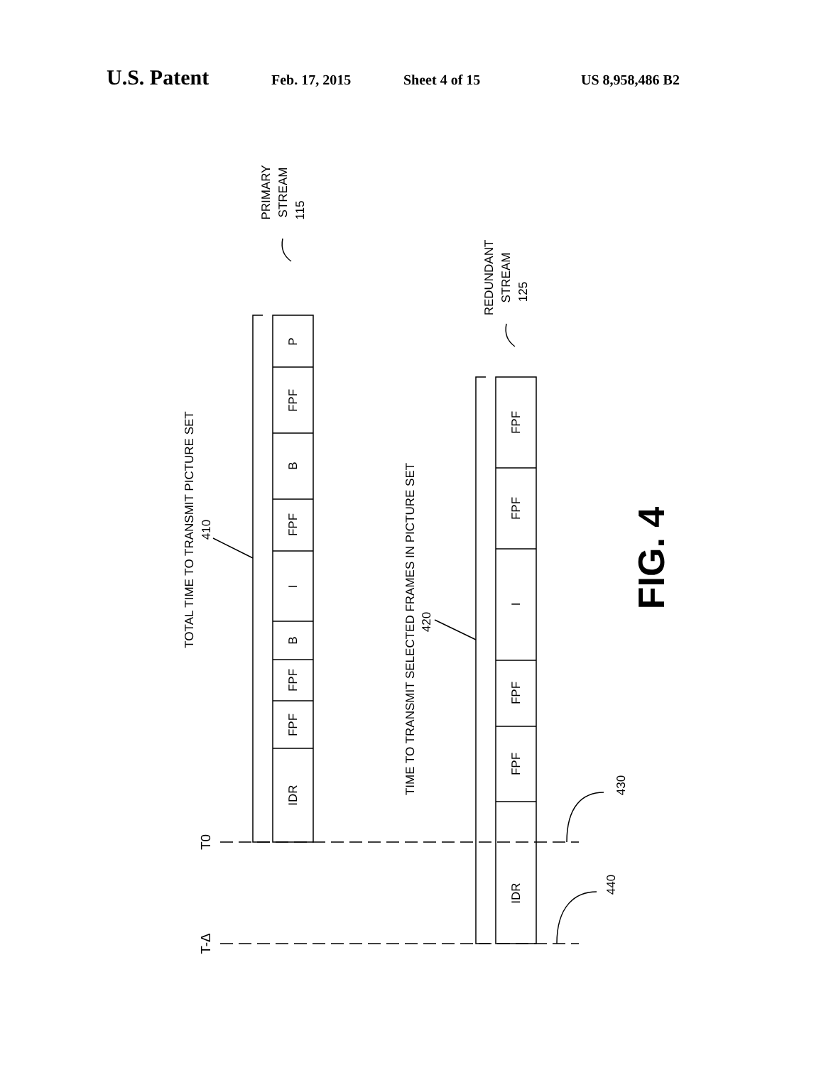U.S. Patent
Feb. 17, 2015 Sheet 4 of 15 US 8,958,486 B2
P
FPF
B
FPF
I
B
FPF
FPF
IDR
FPF
FPF
I
FPF
FPF
IDR
TOTAL TIME TO TRANSMIT PICTURE SET
410
TIME TO TRANSMIT SELECTED FRAMES IN PICTURE SET
420
T0
T-Δ
430
440
PRIMARY
STREAM
115
REDUNDANT
STREAM
125
FIG. 4